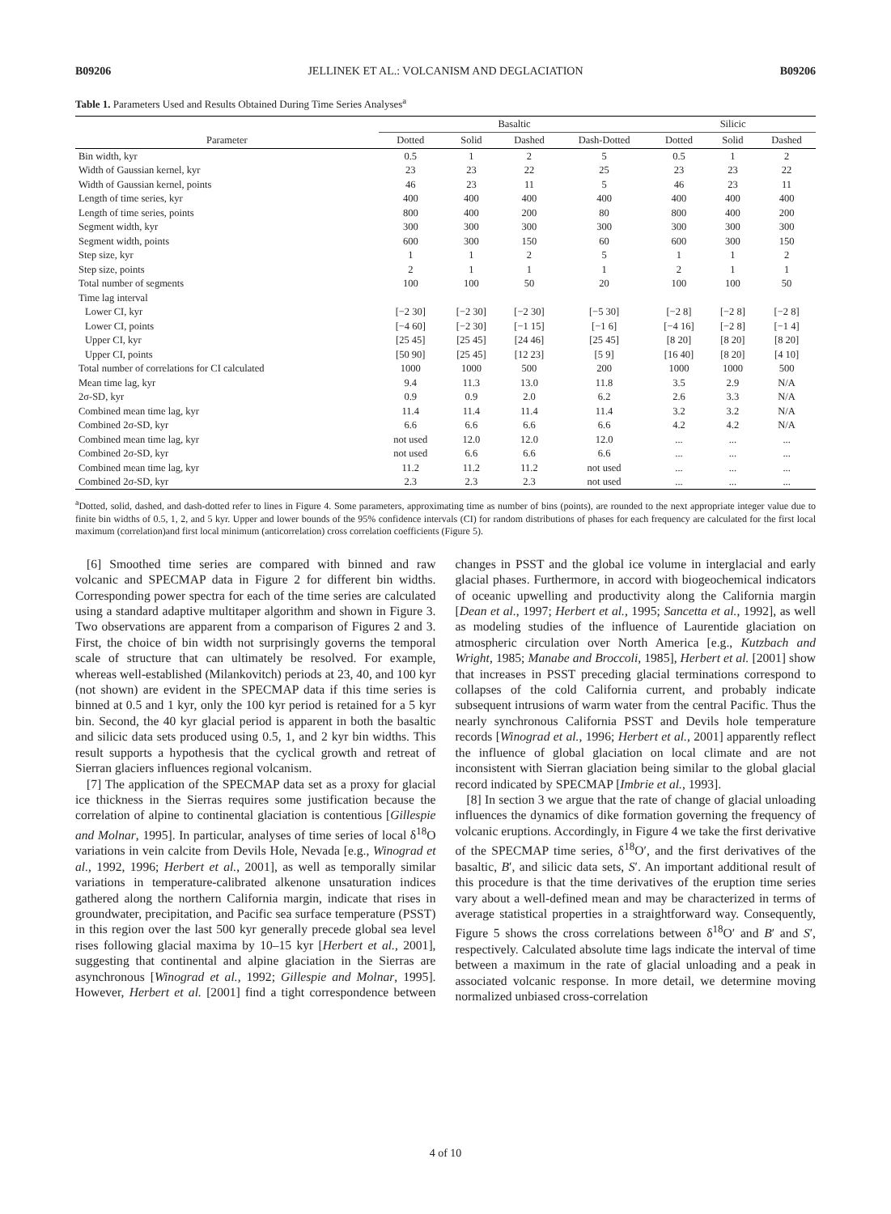B09206 JELLINEK ET AL.: VOLCANISM AND DEGLACIATION B09206
Table 1. Parameters Used and Results Obtained During Time Series Analyses<sup>a</sup>
| | Basaltic | | | | Silicic | | |
| --- | --- | --- | --- | --- | --- | --- | --- |
| Parameter | Dotted | Solid | Dashed | Dash-Dotted | Dotted | Solid | Dashed |
| Bin width, kyr | 0.5 | 1 | 2 | 5 | 0.5 | 1 | 2 |
| Width of Gaussian kernel, kyr | 23 | 23 | 22 | 25 | 23 | 23 | 22 |
| Width of Gaussian kernel, points | 46 | 23 | 11 | 5 | 46 | 23 | 11 |
| Length of time series, kyr | 400 | 400 | 400 | 400 | 400 | 400 | 400 |
| Length of time series, points | 800 | 400 | 200 | 80 | 800 | 400 | 200 |
| Segment width, kyr | 300 | 300 | 300 | 300 | 300 | 300 | 300 |
| Segment width, points | 600 | 300 | 150 | 60 | 600 | 300 | 150 |
| Step size, kyr | 1 | 1 | 2 | 5 | 1 | 1 | 2 |
| Step size, points | 2 | 1 | 1 | 1 | 2 | 1 | 1 |
| Total number of segments | 100 | 100 | 50 | 20 | 100 | 100 | 50 |
| Time lag interval | | | | | | | |
| Lower CI, kyr | [−2 30] | [−2 30] | [−2 30] | [−5 30] | [−2 8] | [−2 8] | [−2 8] |
| Lower CI, points | [−4 60] | [−2 30] | [−1 15] | [−1 6] | [−4 16] | [−2 8] | [−1 4] |
| Upper CI, kyr | [25 45] | [25 45] | [24 46] | [25 45] | [8 20] | [8 20] | [8 20] |
| Upper CI, points | [50 90] | [25 45] | [12 23] | [5 9] | [16 40] | [8 20] | [4 10] |
| Total number of correlations for CI calculated | 1000 | 1000 | 500 | 200 | 1000 | 1000 | 500 |
| Mean time lag, kyr | 9.4 | 11.3 | 13.0 | 11.8 | 3.5 | 2.9 | N/A |
| 2σ-SD, kyr | 0.9 | 0.9 | 2.0 | 6.2 | 2.6 | 3.3 | N/A |
| Combined mean time lag, kyr | 11.4 | 11.4 | 11.4 | 11.4 | 3.2 | 3.2 | N/A |
| Combined 2σ-SD, kyr | 6.6 | 6.6 | 6.6 | 6.6 | 4.2 | 4.2 | N/A |
| Combined mean time lag, kyr | not used | 12.0 | 12.0 | 12.0 | ... | ... | ... |
| Combined 2σ-SD, kyr | not used | 6.6 | 6.6 | 6.6 | ... | ... | ... |
| Combined mean time lag, kyr | 11.2 | 11.2 | 11.2 | not used | ... | ... | ... |
| Combined 2σ-SD, kyr | 2.3 | 2.3 | 2.3 | not used | ... | ... | ... |
<sup>a</sup> Dotted, solid, dashed, and dash-dotted refer to lines in Figure 4. Some parameters, approximating time as number of bins (points), are rounded to the next appropriate integer value due to finite bin widths of 0.5, 1, 2, and 5 kyr. Upper and lower bounds of the 95% confidence intervals (CI) for random distributions of phases for each frequency are calculated for the first local maximum (correlation)and first local minimum (anticorrelation) cross correlation coefficients (Figure 5).
[6] Smoothed time series are compared with binned and raw volcanic and SPECMAP data in Figure 2 for different bin widths. Corresponding power spectra for each of the time series are calculated using a standard adaptive multitaper algorithm and shown in Figure 3. Two observations are apparent from a comparison of Figures 2 and 3. First, the choice of bin width not surprisingly governs the temporal scale of structure that can ultimately be resolved. For example, whereas well-established (Milankovitch) periods at 23, 40, and 100 kyr (not shown) are evident in the SPECMAP data if this time series is binned at 0.5 and 1 kyr, only the 100 kyr period is retained for a 5 kyr bin. Second, the 40 kyr glacial period is apparent in both the basaltic and silicic data sets produced using 0.5, 1, and 2 kyr bin widths. This result supports a hypothesis that the cyclical growth and retreat of Sierran glaciers influences regional volcanism.
[7] The application of the SPECMAP data set as a proxy for glacial ice thickness in the Sierras requires some justification because the correlation of alpine to continental glaciation is contentious [Gillespie and Molnar, 1995]. In particular, analyses of time series of local δ<sup>18</sup>O variations in vein calcite from Devils Hole, Nevada [e.g., Winograd et al., 1992, 1996; Herbert et al., 2001], as well as temporally similar variations in temperature-calibrated alkenone unsaturation indices gathered along the northern California margin, indicate that rises in groundwater, precipitation, and Pacific sea surface temperature (PSST) in this region over the last 500 kyr generally precede global sea level rises following glacial maxima by 10–15 kyr [Herbert et al., 2001], suggesting that continental and alpine glaciation in the Sierras are asynchronous [Winograd et al., 1992; Gillespie and Molnar, 1995]. However, Herbert et al. [2001] find a tight correspondence between changes in PSST and the global ice volume in interglacial and early glacial phases. Furthermore, in accord with biogeochemical indicators of oceanic upwelling and productivity along the California margin [Dean et al., 1997; Herbert et al., 1995; Sancetta et al., 1992], as well as modeling studies of the influence of Laurentide glaciation on atmospheric circulation over North America [e.g., Kutzbach and Wright, 1985; Manabe and Broccoli, 1985], Herbert et al. [2001] show that increases in PSST preceding glacial terminations correspond to collapses of the cold California current, and probably indicate subsequent intrusions of warm water from the central Pacific. Thus the nearly synchronous California PSST and Devils hole temperature records [Winograd et al., 1996; Herbert et al., 2001] apparently reflect the influence of global glaciation on local climate and are not inconsistent with Sierran glaciation being similar to the global glacial record indicated by SPECMAP [Imbrie et al., 1993].
[8] In section 3 we argue that the rate of change of glacial unloading influences the dynamics of dike formation governing the frequency of volcanic eruptions. Accordingly, in Figure 4 we take the first derivative of the SPECMAP time series, δ<sup>18</sup>O′, and the first derivatives of the basaltic, B′, and silicic data sets, S′. An important additional result of this procedure is that the time derivatives of the eruption time series vary about a well-defined mean and may be characterized in terms of average statistical properties in a straightforward way. Consequently, Figure 5 shows the cross correlations between δ<sup>18</sup>O′ and B′ and S′, respectively. Calculated absolute time lags indicate the interval of time between a maximum in the rate of glacial unloading and a peak in associated volcanic response. In more detail, we determine moving normalized unbiased cross-correlation
4 of 10